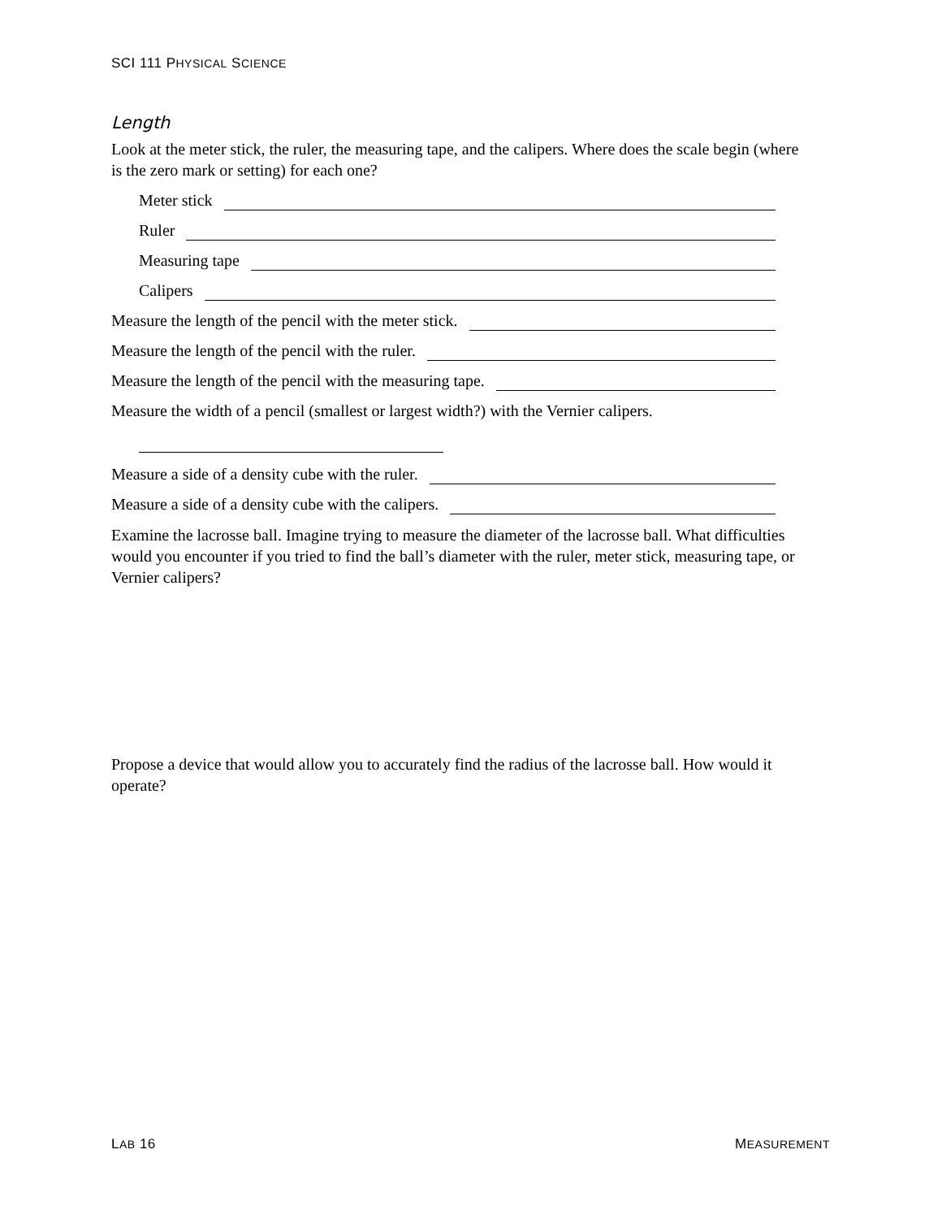SCI 111 PHYSICAL SCIENCE
Length
Look at the meter stick, the ruler, the measuring tape, and the calipers. Where does the scale begin (where is the zero mark or setting) for each one?
Meter stick
Ruler
Measuring tape
Calipers
Measure the length of the pencil with the meter stick.
Measure the length of the pencil with the ruler.
Measure the length of the pencil with the measuring tape.
Measure the width of a pencil (smallest or largest width?) with the Vernier calipers.
Measure a side of a density cube with the ruler.
Measure a side of a density cube with the calipers.
Examine the lacrosse ball. Imagine trying to measure the diameter of the lacrosse ball. What difficulties would you encounter if you tried to find the ball’s diameter with the ruler, meter stick, measuring tape, or Vernier calipers?
Propose a device that would allow you to accurately find the radius of the lacrosse ball. How would it operate?
LAB 16 MEASUREMENT